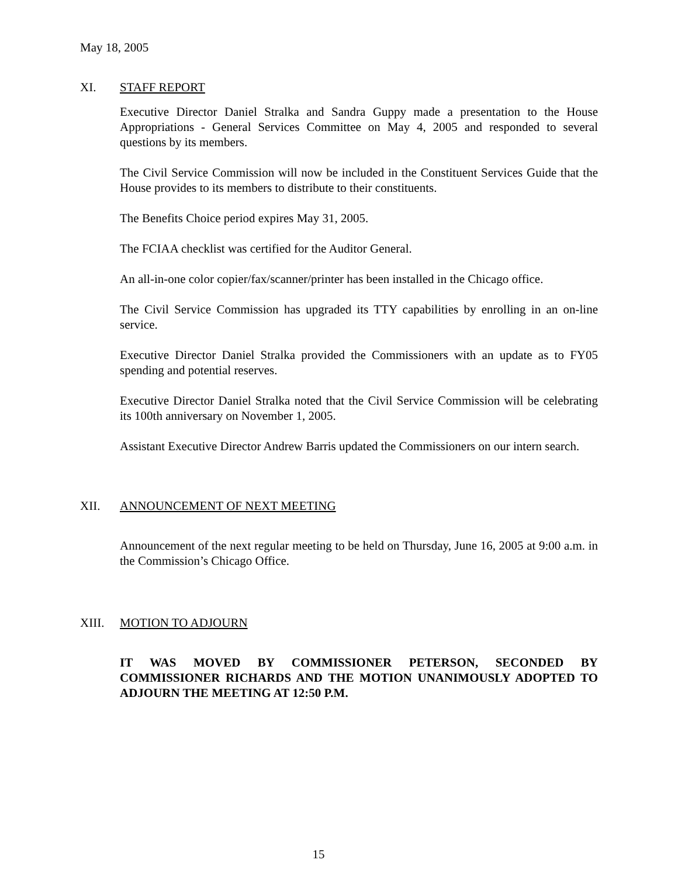May 18, 2005
XI. STAFF REPORT
Executive Director Daniel Stralka and Sandra Guppy made a presentation to the House Appropriations - General Services Committee on May 4, 2005 and responded to several questions by its members.
The Civil Service Commission will now be included in the Constituent Services Guide that the House provides to its members to distribute to their constituents.
The Benefits Choice period expires May 31, 2005.
The FCIAA checklist was certified for the Auditor General.
An all-in-one color copier/fax/scanner/printer has been installed in the Chicago office.
The Civil Service Commission has upgraded its TTY capabilities by enrolling in an on-line service.
Executive Director Daniel Stralka provided the Commissioners with an update as to FY05 spending and potential reserves.
Executive Director Daniel Stralka noted that the Civil Service Commission will be celebrating its 100th anniversary on November 1, 2005.
Assistant Executive Director Andrew Barris updated the Commissioners on our intern search.
XII. ANNOUNCEMENT OF NEXT MEETING
Announcement of the next regular meeting to be held on Thursday, June 16, 2005 at 9:00 a.m. in the Commission’s Chicago Office.
XIII. MOTION TO ADJOURN
IT WAS MOVED BY COMMISSIONER PETERSON, SECONDED BY COMMISSIONER RICHARDS AND THE MOTION UNANIMOUSLY ADOPTED TO ADJOURN THE MEETING AT 12:50 P.M.
15